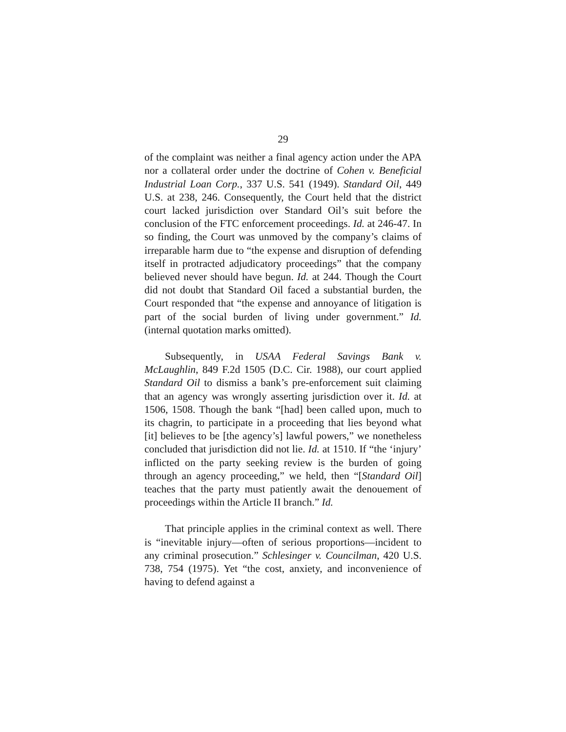29
of the complaint was neither a final agency action under the APA nor a collateral order under the doctrine of Cohen v. Beneficial Industrial Loan Corp., 337 U.S. 541 (1949). Standard Oil, 449 U.S. at 238, 246. Consequently, the Court held that the district court lacked jurisdiction over Standard Oil’s suit before the conclusion of the FTC enforcement proceedings. Id. at 246-47. In so finding, the Court was unmoved by the company’s claims of irreparable harm due to “the expense and disruption of defending itself in protracted adjudicatory proceedings” that the company believed never should have begun. Id. at 244. Though the Court did not doubt that Standard Oil faced a substantial burden, the Court responded that “the expense and annoyance of litigation is part of the social burden of living under government.” Id. (internal quotation marks omitted).
Subsequently, in USAA Federal Savings Bank v. McLaughlin, 849 F.2d 1505 (D.C. Cir. 1988), our court applied Standard Oil to dismiss a bank’s pre-enforcement suit claiming that an agency was wrongly asserting jurisdiction over it. Id. at 1506, 1508. Though the bank “[had] been called upon, much to its chagrin, to participate in a proceeding that lies beyond what [it] believes to be [the agency’s] lawful powers,” we nonetheless concluded that jurisdiction did not lie. Id. at 1510. If “the ‘injury’ inflicted on the party seeking review is the burden of going through an agency proceeding,” we held, then “[Standard Oil] teaches that the party must patiently await the denouement of proceedings within the Article II branch.” Id.
That principle applies in the criminal context as well. There is “inevitable injury—often of serious proportions—incident to any criminal prosecution.” Schlesinger v. Councilman, 420 U.S. 738, 754 (1975). Yet “the cost, anxiety, and inconvenience of having to defend against a